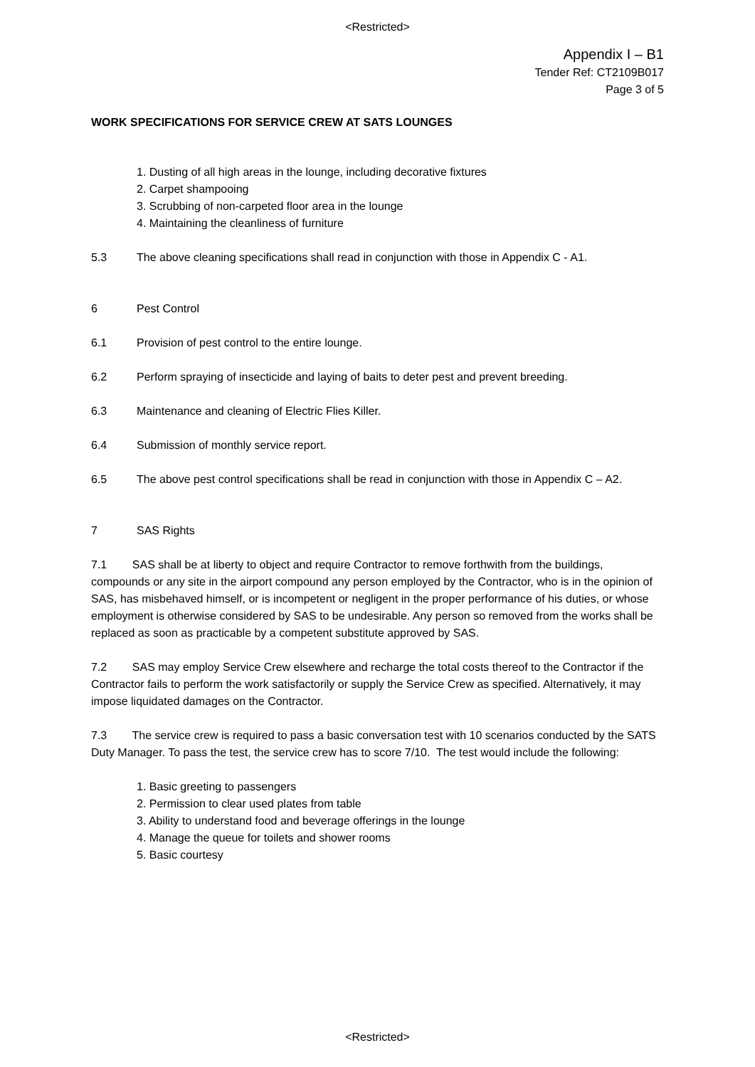<Restricted>
Appendix I – B1
Tender Ref: CT2109B017
Page 3 of 5
WORK SPECIFICATIONS FOR SERVICE CREW AT SATS LOUNGES
1. Dusting of all high areas in the lounge, including decorative fixtures
2. Carpet shampooing
3. Scrubbing of non-carpeted floor area in the lounge
4. Maintaining the cleanliness of furniture
5.3 The above cleaning specifications shall read in conjunction with those in Appendix C - A1.
6 Pest Control
6.1 Provision of pest control to the entire lounge.
6.2 Perform spraying of insecticide and laying of baits to deter pest and prevent breeding.
6.3 Maintenance and cleaning of Electric Flies Killer.
6.4 Submission of monthly service report.
6.5 The above pest control specifications shall be read in conjunction with those in Appendix C – A2.
7 SAS Rights
7.1 SAS shall be at liberty to object and require Contractor to remove forthwith from the buildings, compounds or any site in the airport compound any person employed by the Contractor, who is in the opinion of SAS, has misbehaved himself, or is incompetent or negligent in the proper performance of his duties, or whose employment is otherwise considered by SAS to be undesirable. Any person so removed from the works shall be replaced as soon as practicable by a competent substitute approved by SAS.
7.2 SAS may employ Service Crew elsewhere and recharge the total costs thereof to the Contractor if the Contractor fails to perform the work satisfactorily or supply the Service Crew as specified. Alternatively, it may impose liquidated damages on the Contractor.
7.3 The service crew is required to pass a basic conversation test with 10 scenarios conducted by the SATS Duty Manager. To pass the test, the service crew has to score 7/10. The test would include the following:
1. Basic greeting to passengers
2. Permission to clear used plates from table
3. Ability to understand food and beverage offerings in the lounge
4. Manage the queue for toilets and shower rooms
5. Basic courtesy
<Restricted>